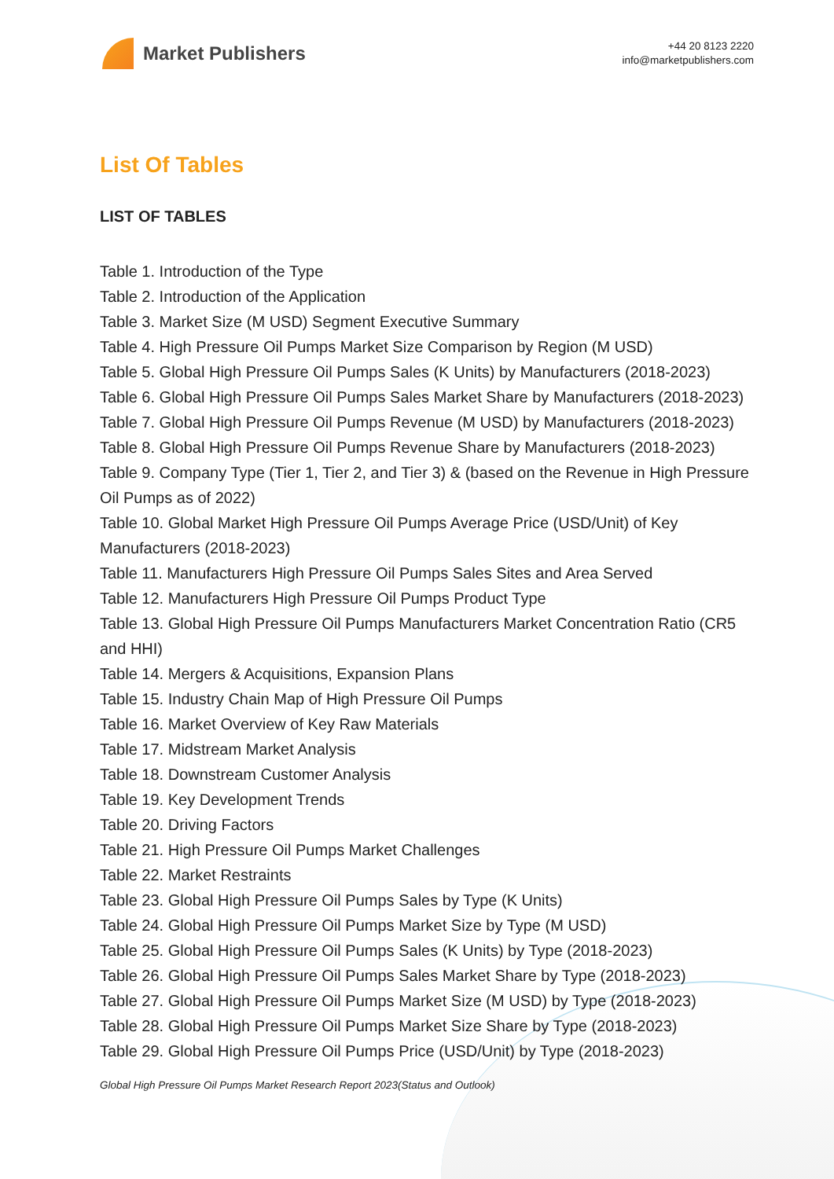Market Publishers
+44 20 8123 2220
info@marketpublishers.com
List Of Tables
LIST OF TABLES
Table 1. Introduction of the Type
Table 2. Introduction of the Application
Table 3. Market Size (M USD) Segment Executive Summary
Table 4. High Pressure Oil Pumps Market Size Comparison by Region (M USD)
Table 5. Global High Pressure Oil Pumps Sales (K Units) by Manufacturers (2018-2023)
Table 6. Global High Pressure Oil Pumps Sales Market Share by Manufacturers (2018-2023)
Table 7. Global High Pressure Oil Pumps Revenue (M USD) by Manufacturers (2018-2023)
Table 8. Global High Pressure Oil Pumps Revenue Share by Manufacturers (2018-2023)
Table 9. Company Type (Tier 1, Tier 2, and Tier 3) & (based on the Revenue in High Pressure Oil Pumps as of 2022)
Table 10. Global Market High Pressure Oil Pumps Average Price (USD/Unit) of Key Manufacturers (2018-2023)
Table 11. Manufacturers High Pressure Oil Pumps Sales Sites and Area Served
Table 12. Manufacturers High Pressure Oil Pumps Product Type
Table 13. Global High Pressure Oil Pumps Manufacturers Market Concentration Ratio (CR5 and HHI)
Table 14. Mergers & Acquisitions, Expansion Plans
Table 15. Industry Chain Map of High Pressure Oil Pumps
Table 16. Market Overview of Key Raw Materials
Table 17. Midstream Market Analysis
Table 18. Downstream Customer Analysis
Table 19. Key Development Trends
Table 20. Driving Factors
Table 21. High Pressure Oil Pumps Market Challenges
Table 22. Market Restraints
Table 23. Global High Pressure Oil Pumps Sales by Type (K Units)
Table 24. Global High Pressure Oil Pumps Market Size by Type (M USD)
Table 25. Global High Pressure Oil Pumps Sales (K Units) by Type (2018-2023)
Table 26. Global High Pressure Oil Pumps Sales Market Share by Type (2018-2023)
Table 27. Global High Pressure Oil Pumps Market Size (M USD) by Type (2018-2023)
Table 28. Global High Pressure Oil Pumps Market Size Share by Type (2018-2023)
Table 29. Global High Pressure Oil Pumps Price (USD/Unit) by Type (2018-2023)
Global High Pressure Oil Pumps Market Research Report 2023(Status and Outlook)